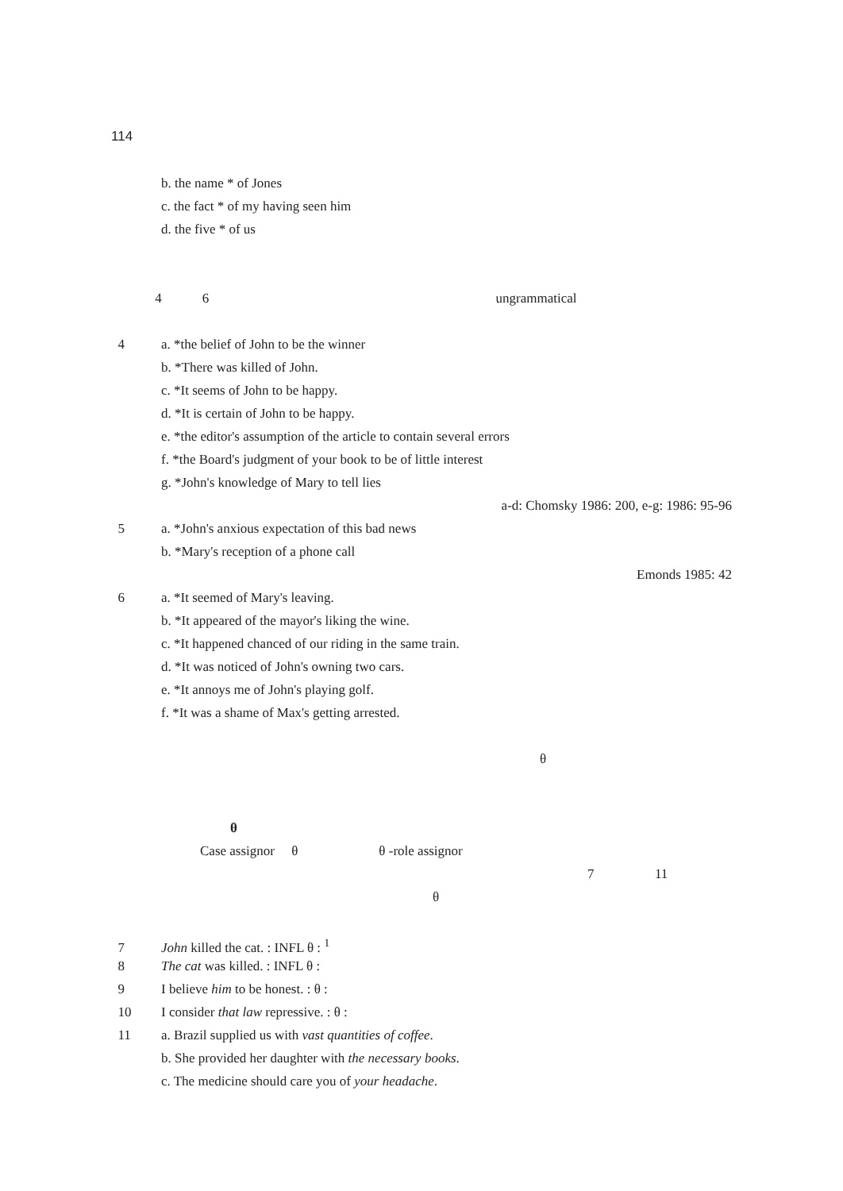114
b. the name * of Jones
c. the fact * of my having seen him
d. the five * of us
4 6 ungrammatical
4 a. *the belief of John to be the winner
b. *There was killed of John.
c. *It seems of John to be happy.
d. *It is certain of John to be happy.
e. *the editor's assumption of the article to contain several errors
f. *the Board's judgment of your book to be of little interest
g. *John's knowledge of Mary to tell lies
a-d: Chomsky 1986: 200, e-g: 1986: 95-96
5 a. *John's anxious expectation of this bad news
b. *Mary's reception of a phone call
Emonds 1985: 42
6 a. *It seemed of Mary's leaving.
b. *It appeared of the mayor's liking the wine.
c. *It happened chanced of our riding in the same train.
d. *It was noticed of John's owning two cars.
e. *It annoys me of John's playing golf.
f. *It was a shame of Max's getting arrested.
θ
θ
Case assignor θ θ -role assignor
7 11
θ
7 John killed the cat. : INFL θ : <sup>1</sup>
8 The cat was killed. : INFL θ :
9 I believe him to be honest. : θ :
10 I consider that law repressive. : θ :
11 a. Brazil supplied us with vast quantities of coffee.
b. She provided her daughter with the necessary books.
c. The medicine should care you of your headache.